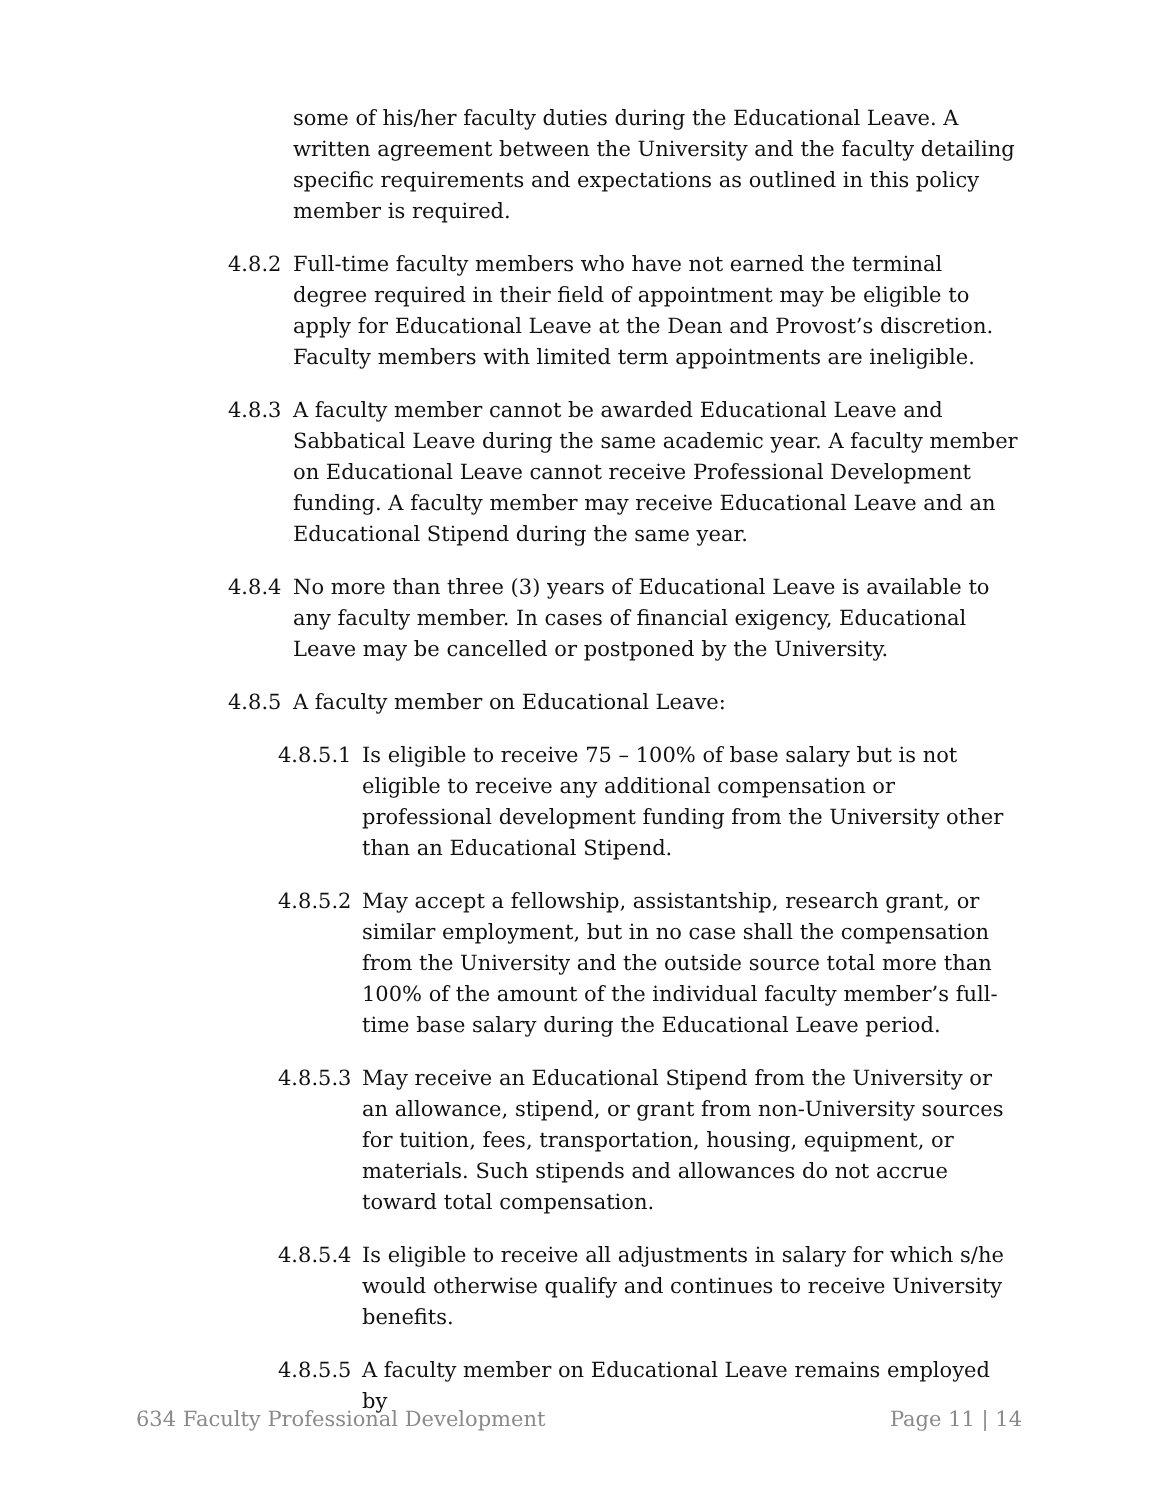some of his/her faculty duties during the Educational Leave. A written agreement between the University and the faculty detailing specific requirements and expectations as outlined in this policy member is required.
4.8.2 Full-time faculty members who have not earned the terminal degree required in their field of appointment may be eligible to apply for Educational Leave at the Dean and Provost’s discretion. Faculty members with limited term appointments are ineligible.
4.8.3 A faculty member cannot be awarded Educational Leave and Sabbatical Leave during the same academic year. A faculty member on Educational Leave cannot receive Professional Development funding. A faculty member may receive Educational Leave and an Educational Stipend during the same year.
4.8.4 No more than three (3) years of Educational Leave is available to any faculty member. In cases of financial exigency, Educational Leave may be cancelled or postponed by the University.
4.8.5 A faculty member on Educational Leave:
4.8.5.1 Is eligible to receive 75 – 100% of base salary but is not eligible to receive any additional compensation or professional development funding from the University other than an Educational Stipend.
4.8.5.2 May accept a fellowship, assistantship, research grant, or similar employment, but in no case shall the compensation from the University and the outside source total more than 100% of the amount of the individual faculty member’s full-time base salary during the Educational Leave period.
4.8.5.3 May receive an Educational Stipend from the University or an allowance, stipend, or grant from non-University sources for tuition, fees, transportation, housing, equipment, or materials. Such stipends and allowances do not accrue toward total compensation.
4.8.5.4 Is eligible to receive all adjustments in salary for which s/he would otherwise qualify and continues to receive University benefits.
4.8.5.5 A faculty member on Educational Leave remains employed by
634 Faculty Professional Development Page 11 | 14